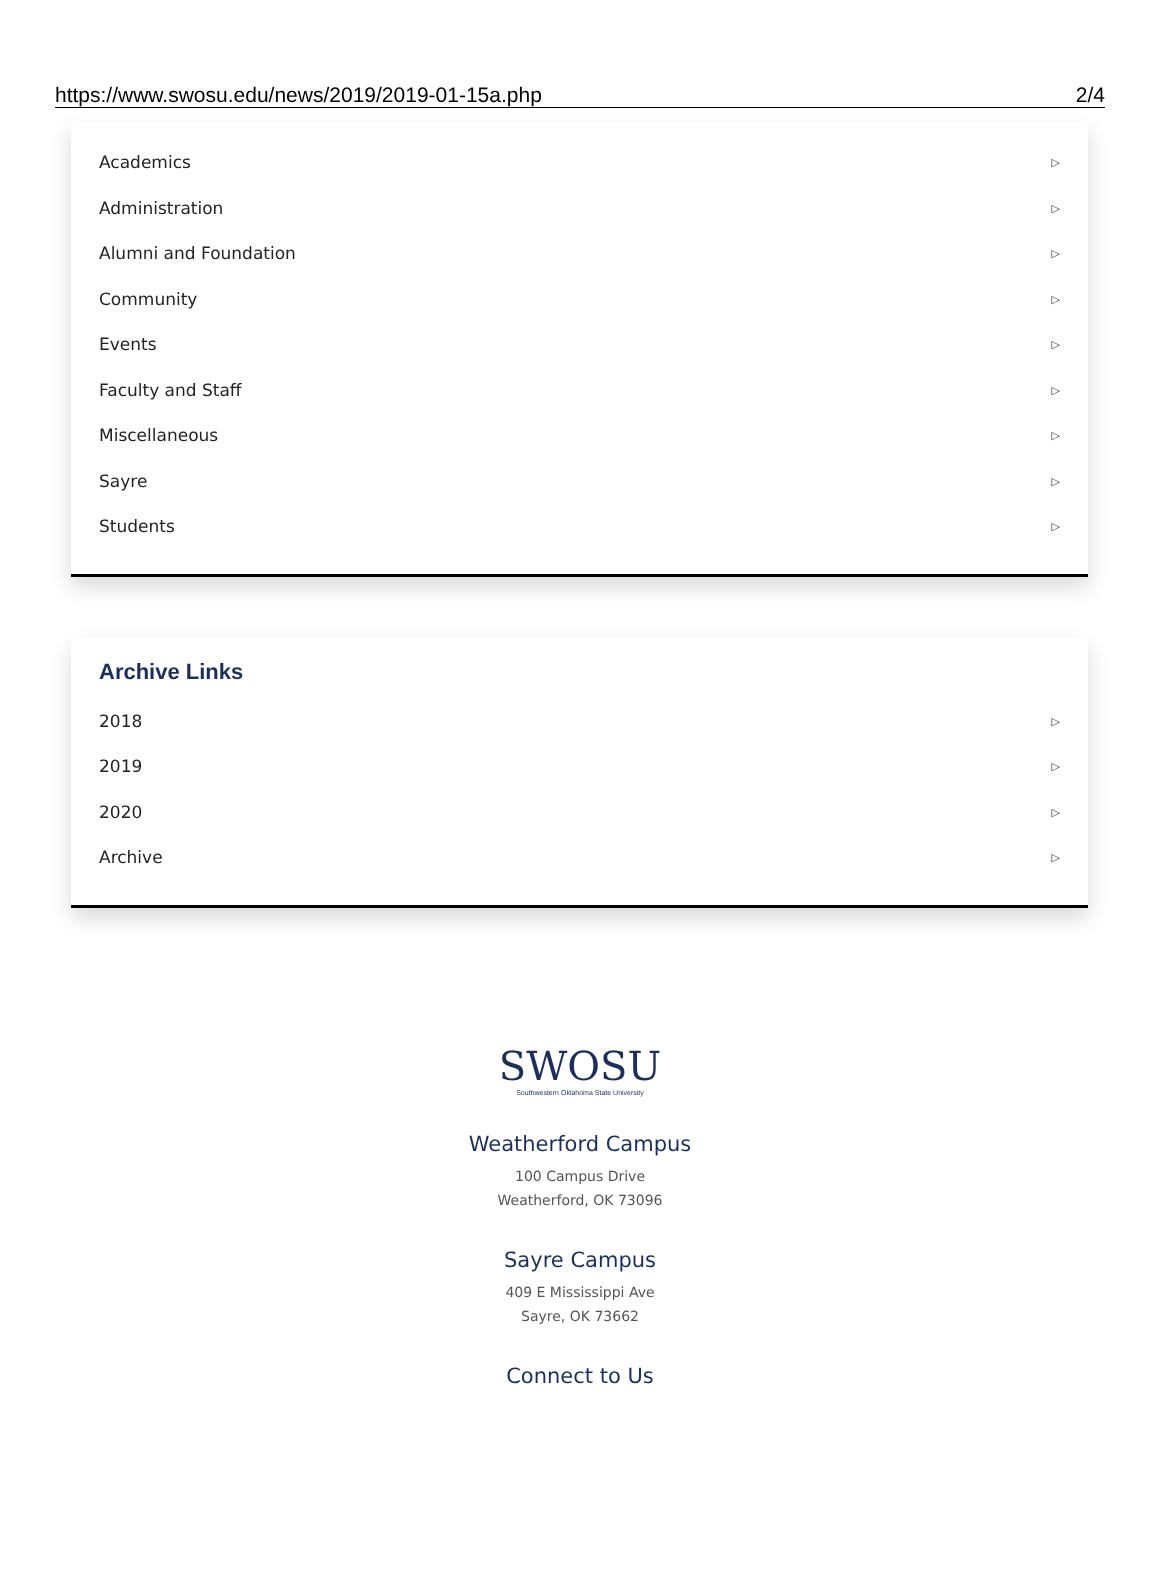https://www.swosu.edu/news/2019/2019-01-15a.php 2/4
Academics ▷
Administration ▷
Alumni and Foundation ▷
Community ▷
Events ▷
Faculty and Staff ▷
Miscellaneous ▷
Sayre ▷
Students ▷
Archive Links
2018 ▷
2019 ▷
2020 ▷
Archive ▷
SWOSU
Southwestern Oklahoma State University
Weatherford Campus
100 Campus Drive
Weatherford, OK 73096
Sayre Campus
409 E Mississippi Ave
Sayre, OK 73662
Connect to Us